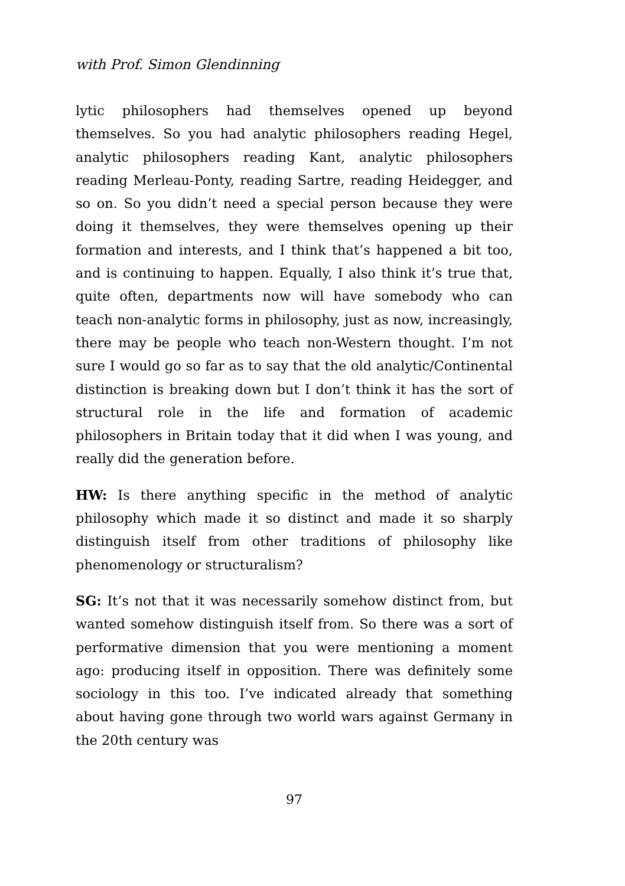with Prof. Simon Glendinning
lytic philosophers had themselves opened up beyond themselves. So you had analytic philosophers reading Hegel, analytic philosophers reading Kant, analytic philosophers reading Merleau-Ponty, reading Sartre, reading Heidegger, and so on. So you didn’t need a special person because they were doing it themselves, they were themselves opening up their formation and interests, and I think that’s happened a bit too, and is continuing to happen. Equally, I also think it’s true that, quite often, departments now will have somebody who can teach non-analytic forms in philosophy, just as now, increasingly, there may be people who teach non-Western thought. I’m not sure I would go so far as to say that the old analytic/Continental distinction is breaking down but I don’t think it has the sort of structural role in the life and formation of academic philosophers in Britain today that it did when I was young, and really did the generation before.
HW: Is there anything specific in the method of analytic philosophy which made it so distinct and made it so sharply distinguish itself from other traditions of philosophy like phenomenology or structuralism?
SG: It’s not that it was necessarily somehow distinct from, but wanted somehow distinguish itself from. So there was a sort of performative dimension that you were mentioning a moment ago: producing itself in opposition. There was definitely some sociology in this too. I’ve indicated already that something about having gone through two world wars against Germany in the 20th century was
97